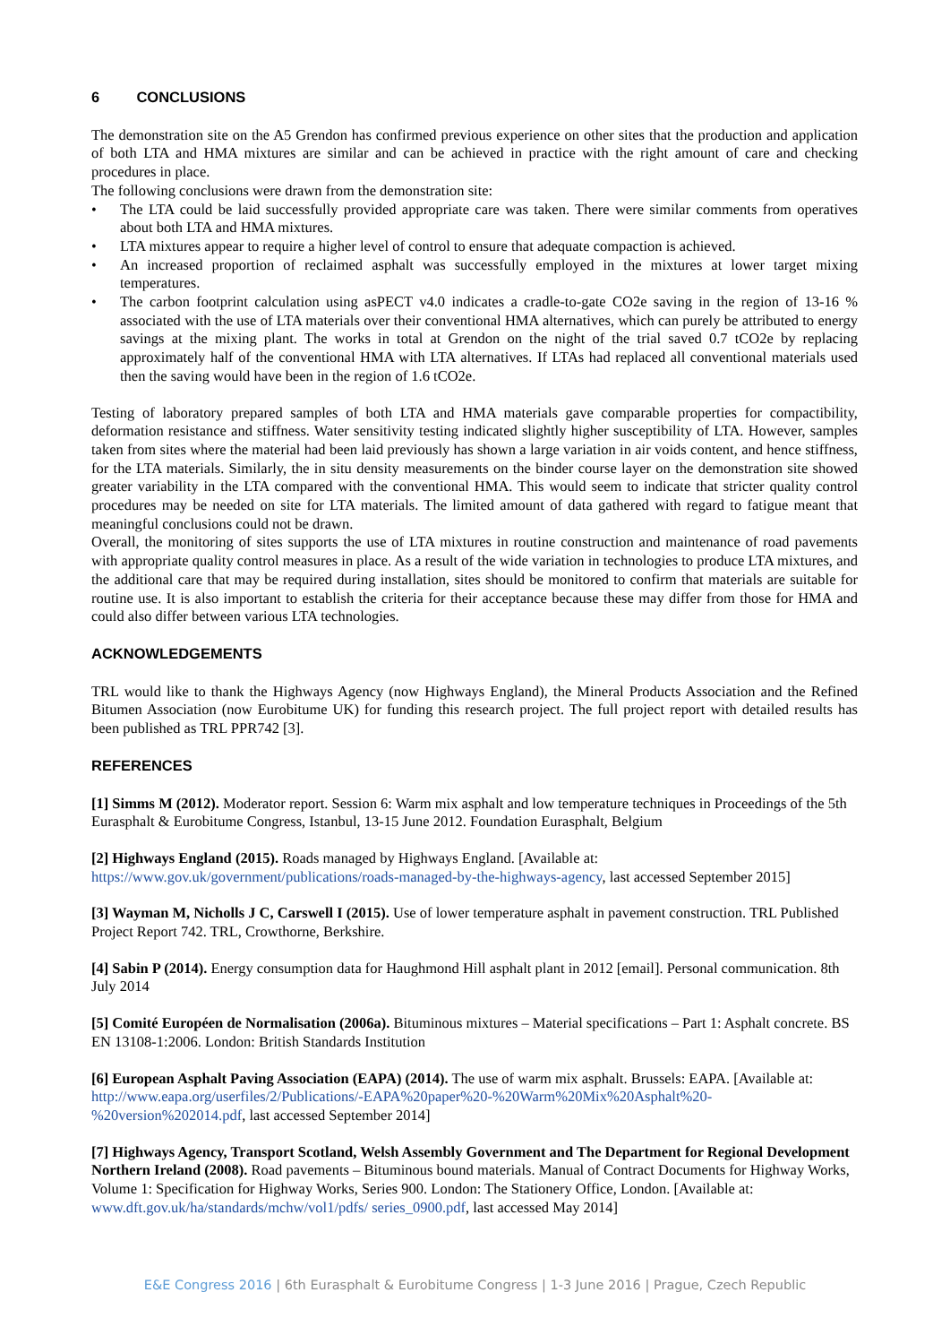6 CONCLUSIONS
The demonstration site on the A5 Grendon has confirmed previous experience on other sites that the production and application of both LTA and HMA mixtures are similar and can be achieved in practice with the right amount of care and checking procedures in place.
The following conclusions were drawn from the demonstration site:
• The LTA could be laid successfully provided appropriate care was taken. There were similar comments from operatives about both LTA and HMA mixtures.
• LTA mixtures appear to require a higher level of control to ensure that adequate compaction is achieved.
• An increased proportion of reclaimed asphalt was successfully employed in the mixtures at lower target mixing temperatures.
• The carbon footprint calculation using asPECT v4.0 indicates a cradle-to-gate CO2e saving in the region of 13-16 % associated with the use of LTA materials over their conventional HMA alternatives, which can purely be attributed to energy savings at the mixing plant. The works in total at Grendon on the night of the trial saved 0.7 tCO2e by replacing approximately half of the conventional HMA with LTA alternatives. If LTAs had replaced all conventional materials used then the saving would have been in the region of 1.6 tCO2e.
Testing of laboratory prepared samples of both LTA and HMA materials gave comparable properties for compactibility, deformation resistance and stiffness. Water sensitivity testing indicated slightly higher susceptibility of LTA. However, samples taken from sites where the material had been laid previously has shown a large variation in air voids content, and hence stiffness, for the LTA materials. Similarly, the in situ density measurements on the binder course layer on the demonstration site showed greater variability in the LTA compared with the conventional HMA. This would seem to indicate that stricter quality control procedures may be needed on site for LTA materials. The limited amount of data gathered with regard to fatigue meant that meaningful conclusions could not be drawn.
Overall, the monitoring of sites supports the use of LTA mixtures in routine construction and maintenance of road pavements with appropriate quality control measures in place. As a result of the wide variation in technologies to produce LTA mixtures, and the additional care that may be required during installation, sites should be monitored to confirm that materials are suitable for routine use. It is also important to establish the criteria for their acceptance because these may differ from those for HMA and could also differ between various LTA technologies.
ACKNOWLEDGEMENTS
TRL would like to thank the Highways Agency (now Highways England), the Mineral Products Association and the Refined Bitumen Association (now Eurobitume UK) for funding this research project. The full project report with detailed results has been published as TRL PPR742 [3].
REFERENCES
[1] Simms M (2012). Moderator report. Session 6: Warm mix asphalt and low temperature techniques in Proceedings of the 5th Eurasphalt & Eurobitume Congress, Istanbul, 13-15 June 2012. Foundation Eurasphalt, Belgium
[2] Highways England (2015). Roads managed by Highways England. [Available at:
https://www.gov.uk/government/publications/roads-managed-by-the-highways-agency, last accessed September 2015]
[3] Wayman M, Nicholls J C, Carswell I (2015). Use of lower temperature asphalt in pavement construction. TRL Published Project Report 742. TRL, Crowthorne, Berkshire.
[4] Sabin P (2014). Energy consumption data for Haughmond Hill asphalt plant in 2012 [email]. Personal communication. 8th July 2014
[5] Comité Européen de Normalisation (2006a). Bituminous mixtures – Material specifications – Part 1: Asphalt concrete. BS EN 13108-1:2006. London: British Standards Institution
[6] European Asphalt Paving Association (EAPA) (2014). The use of warm mix asphalt. Brussels: EAPA. [Available at: http://www.eapa.org/userfiles/2/Publications/-EAPA%20paper%20-%20Warm%20Mix%20Asphalt%20-%20version%202014.pdf, last accessed September 2014]
[7] Highways Agency, Transport Scotland, Welsh Assembly Government and The Department for Regional Development Northern Ireland (2008). Road pavements – Bituminous bound materials. Manual of Contract Documents for Highway Works, Volume 1: Specification for Highway Works, Series 900. London: The Stationery Office, London. [Available at: www.dft.gov.uk/ha/standards/mchw/vol1/pdfs/ series_0900.pdf, last accessed May 2014]
E&E Congress 2016 | 6th Eurasphalt & Eurobitume Congress | 1-3 June 2016 | Prague, Czech Republic